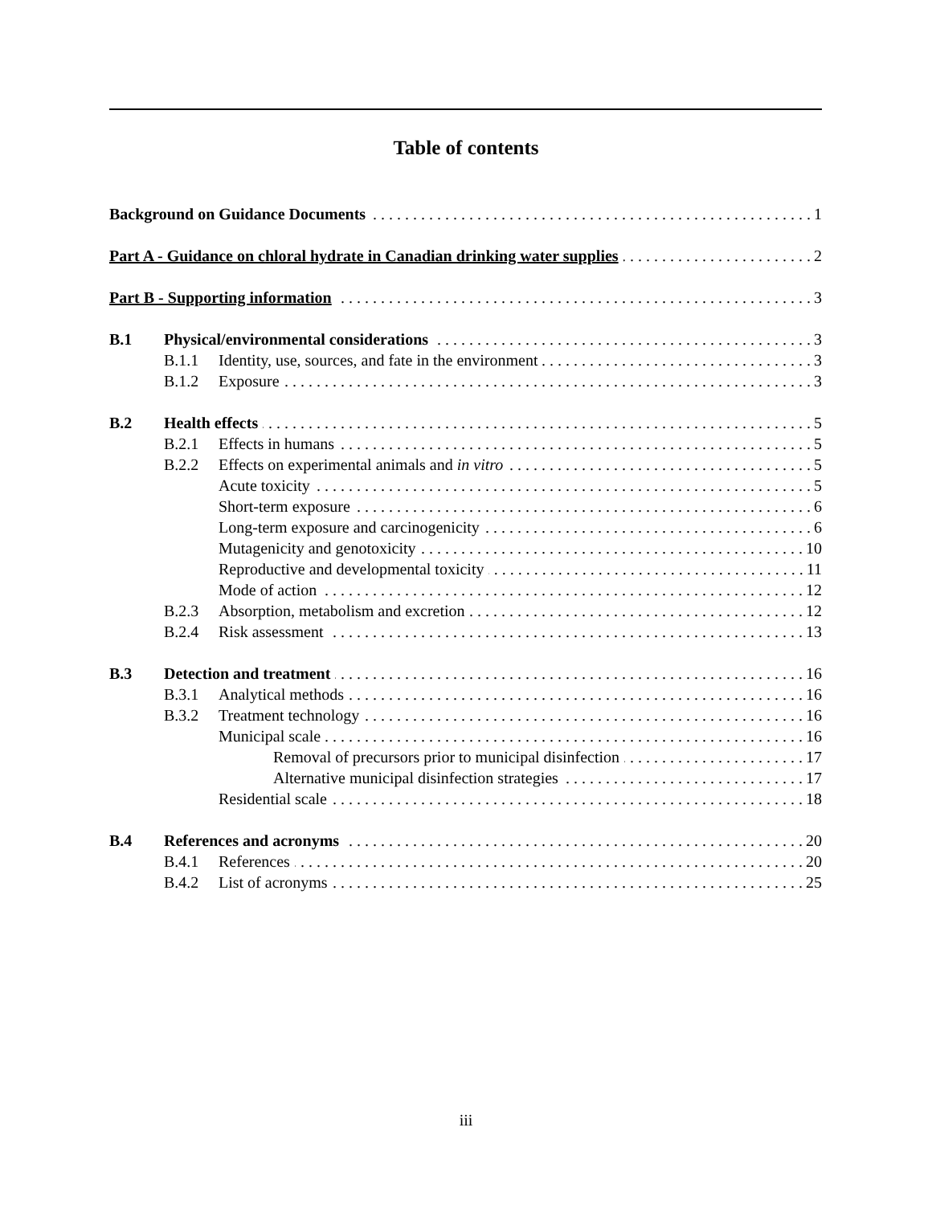Table of contents
Background on Guidance Documents
1
Part A - Guidance on chloral hydrate in Canadian drinking water supplies
2
Part B - Supporting information
3
B.1 Physical/environmental considerations
3
B.1.1 Identity, use, sources, and fate in the environment
3
B.1.2 Exposure 3
B.2 Health effects 5
B.2.1 Effects in humans 5
B.2.2 Effects on experimental animals and in vitro
5
Acute toxicity 5
Short-term exposure 6
Long-term exposure and carcinogenicity
6
Mutagenicity and genotoxicity 10
Reproductive and developmental toxicity
11
Mode of action 12
B.2.3 Absorption, metabolism and excretion
12
B.2.4 Risk assessment 13
B.3 Detection and treatment 16
B.3.1 Analytical methods 16
B.3.2 Treatment technology 16
Municipal scale 16
Removal of precursors prior to municipal disinfection
17
Alternative municipal disinfection strategies
17
Residential scale 18
B.4 References and acronyms 20
B.4.1 References 20
B.4.2 List of acronyms 25
iii